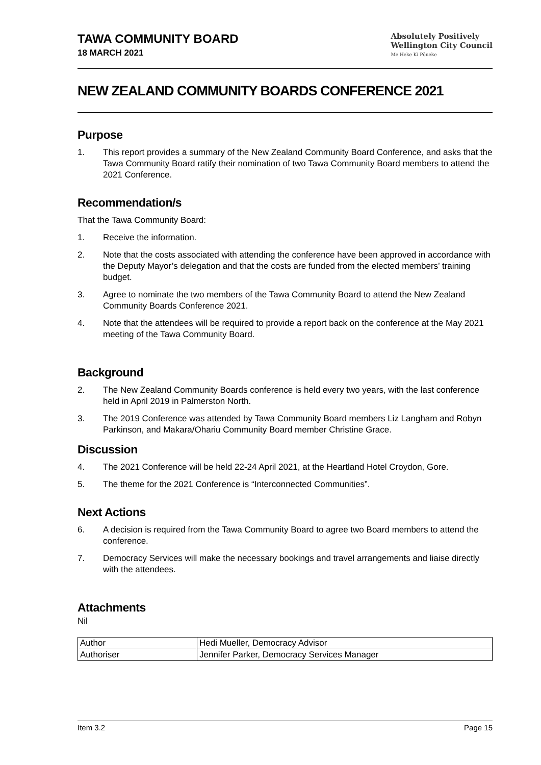TAWA COMMUNITY BOARD
18 MARCH 2021
Absolutely Positively
Wellington City Council
Me Heke Ki Pōneke
NEW ZEALAND COMMUNITY BOARDS CONFERENCE 2021
Purpose
1. This report provides a summary of the New Zealand Community Board Conference, and asks that the Tawa Community Board ratify their nomination of two Tawa Community Board members to attend the 2021 Conference.
Recommendation/s
That the Tawa Community Board:
1. Receive the information.
2. Note that the costs associated with attending the conference have been approved in accordance with the Deputy Mayor’s delegation and that the costs are funded from the elected members’ training budget.
3. Agree to nominate the two members of the Tawa Community Board to attend the New Zealand Community Boards Conference 2021.
4. Note that the attendees will be required to provide a report back on the conference at the May 2021 meeting of the Tawa Community Board.
Background
2. The New Zealand Community Boards conference is held every two years, with the last conference held in April 2019 in Palmerston North.
3. The 2019 Conference was attended by Tawa Community Board members Liz Langham and Robyn Parkinson, and Makara/Ohariu Community Board member Christine Grace.
Discussion
4. The 2021 Conference will be held 22-24 April 2021, at the Heartland Hotel Croydon, Gore.
5. The theme for the 2021 Conference is “Interconnected Communities”.
Next Actions
6. A decision is required from the Tawa Community Board to agree two Board members to attend the conference.
7. Democracy Services will make the necessary bookings and travel arrangements and liaise directly with the attendees.
Attachments
Nil
| Author | Hedi Mueller, Democracy Advisor |
| Authoriser | Jennifer Parker, Democracy Services Manager |
Item 3.2 Page 15